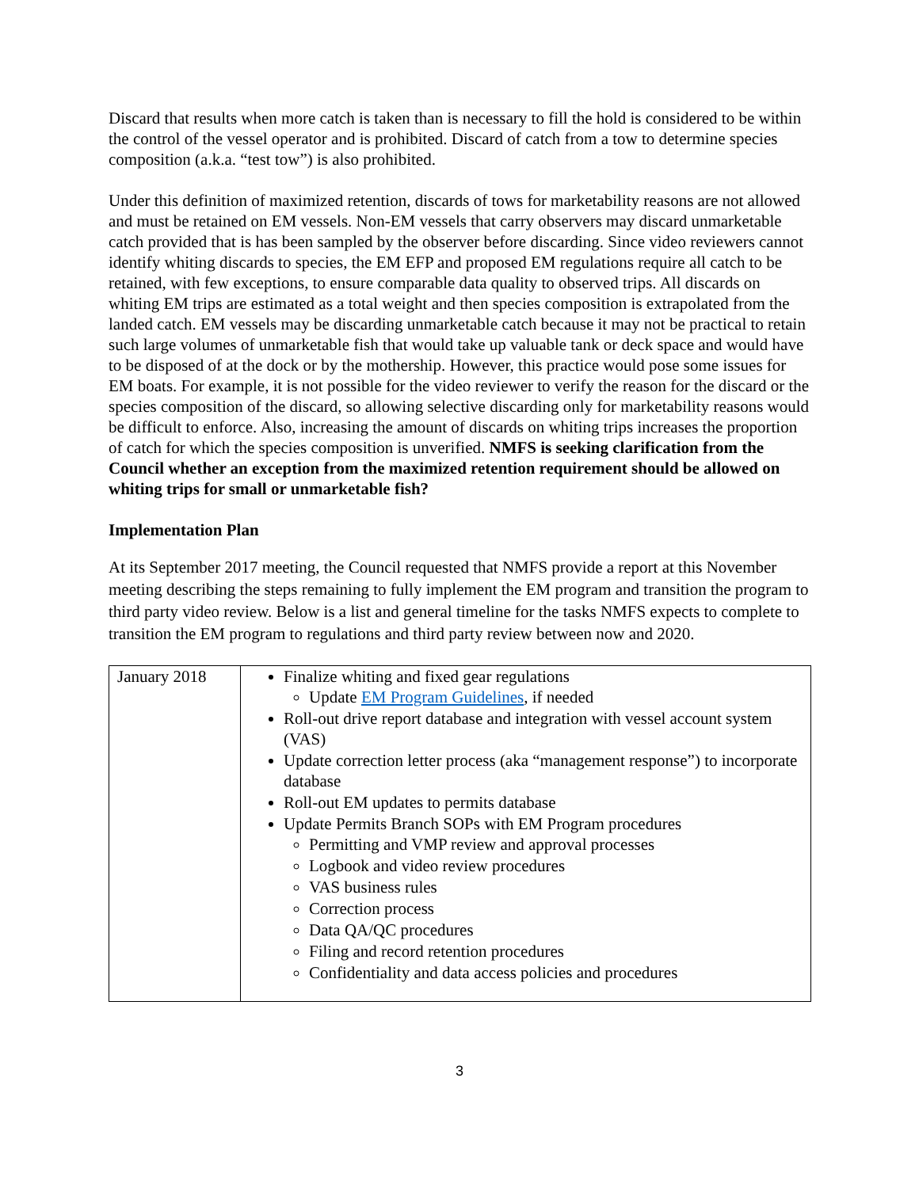Discard that results when more catch is taken than is necessary to fill the hold is considered to be within the control of the vessel operator and is prohibited. Discard of catch from a tow to determine species composition (a.k.a. “test tow”) is also prohibited.
Under this definition of maximized retention, discards of tows for marketability reasons are not allowed and must be retained on EM vessels. Non-EM vessels that carry observers may discard unmarketable catch provided that is has been sampled by the observer before discarding. Since video reviewers cannot identify whiting discards to species, the EM EFP and proposed EM regulations require all catch to be retained, with few exceptions, to ensure comparable data quality to observed trips. All discards on whiting EM trips are estimated as a total weight and then species composition is extrapolated from the landed catch. EM vessels may be discarding unmarketable catch because it may not be practical to retain such large volumes of unmarketable fish that would take up valuable tank or deck space and would have to be disposed of at the dock or by the mothership. However, this practice would pose some issues for EM boats. For example, it is not possible for the video reviewer to verify the reason for the discard or the species composition of the discard, so allowing selective discarding only for marketability reasons would be difficult to enforce. Also, increasing the amount of discards on whiting trips increases the proportion of catch for which the species composition is unverified. NMFS is seeking clarification from the Council whether an exception from the maximized retention requirement should be allowed on whiting trips for small or unmarketable fish?
Implementation Plan
At its September 2017 meeting, the Council requested that NMFS provide a report at this November meeting describing the steps remaining to fully implement the EM program and transition the program to third party video review. Below is a list and general timeline for the tasks NMFS expects to complete to transition the EM program to regulations and third party review between now and 2020.
| January 2018 | Finalize whiting and fixed gear regulations Update EM Program Guidelines , if needed Roll-out drive report database and integration with vessel account system (VAS) Update correction letter process (aka “management response”) to incorporate database Roll-out EM updates to permits database Update Permits Branch SOPs with EM Program procedures Permitting and VMP review and approval processes Logbook and video review procedures VAS business rules Correction process Data QA/QC procedures Filing and record retention procedures Confidentiality and data access policies and procedures |
3